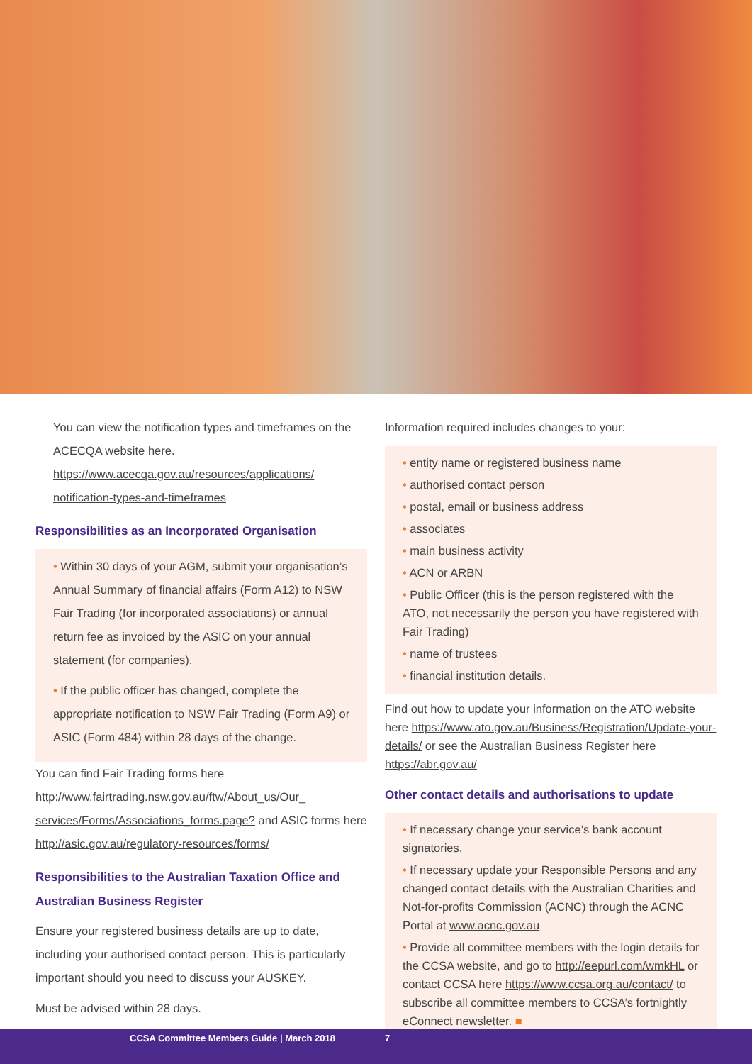You can view the notification types and timeframes on the ACECQA website here. https://www.acecqa.gov.au/resources/applications/ notification-types-and-timeframes
Responsibilities as an Incorporated Organisation
• Within 30 days of your AGM, submit your organisation’s Annual Summary of financial affairs (Form A12) to NSW Fair Trading (for incorporated associations) or annual return fee as invoiced by the ASIC on your annual statement (for companies).
• If the public officer has changed, complete the appropriate notification to NSW Fair Trading (Form A9) or ASIC (Form 484) within 28 days of the change.
You can find Fair Trading forms here http://www.fairtrading.nsw.gov.au/ftw/About_us/Our_ services/Forms/Associations_forms.page? and ASIC forms here http://asic.gov.au/regulatory-resources/forms/
Responsibilities to the Australian Taxation Office and Australian Business Register
Ensure your registered business details are up to date, including your authorised contact person. This is particularly important should you need to discuss your AUSKEY.
Must be advised within 28 days.
Information required includes changes to your:
• entity name or registered business name
• authorised contact person
• postal, email or business address
• associates
• main business activity
• ACN or ARBN
• Public Officer (this is the person registered with the ATO, not necessarily the person you have registered with Fair Trading)
• name of trustees
• financial institution details.
Find out how to update your information on the ATO website here https://www.ato.gov.au/Business/Registration/Update-your-details/ or see the Australian Business Register here https://abr.gov.au/
Other contact details and authorisations to update
• If necessary change your service’s bank account signatories.
• If necessary update your Responsible Persons and any changed contact details with the Australian Charities and Not-for-profits Commission (ACNC) through the ACNC Portal at www.acnc.gov.au
• Provide all committee members with the login details for the CCSA website, and go to http://eepurl.com/wmkHL or contact CCSA here https://www.ccsa.org.au/contact/ to subscribe all committee members to CCSA’s fortnightly eConnect newsletter. ■
CCSA Committee Members Guide | March 2018 7